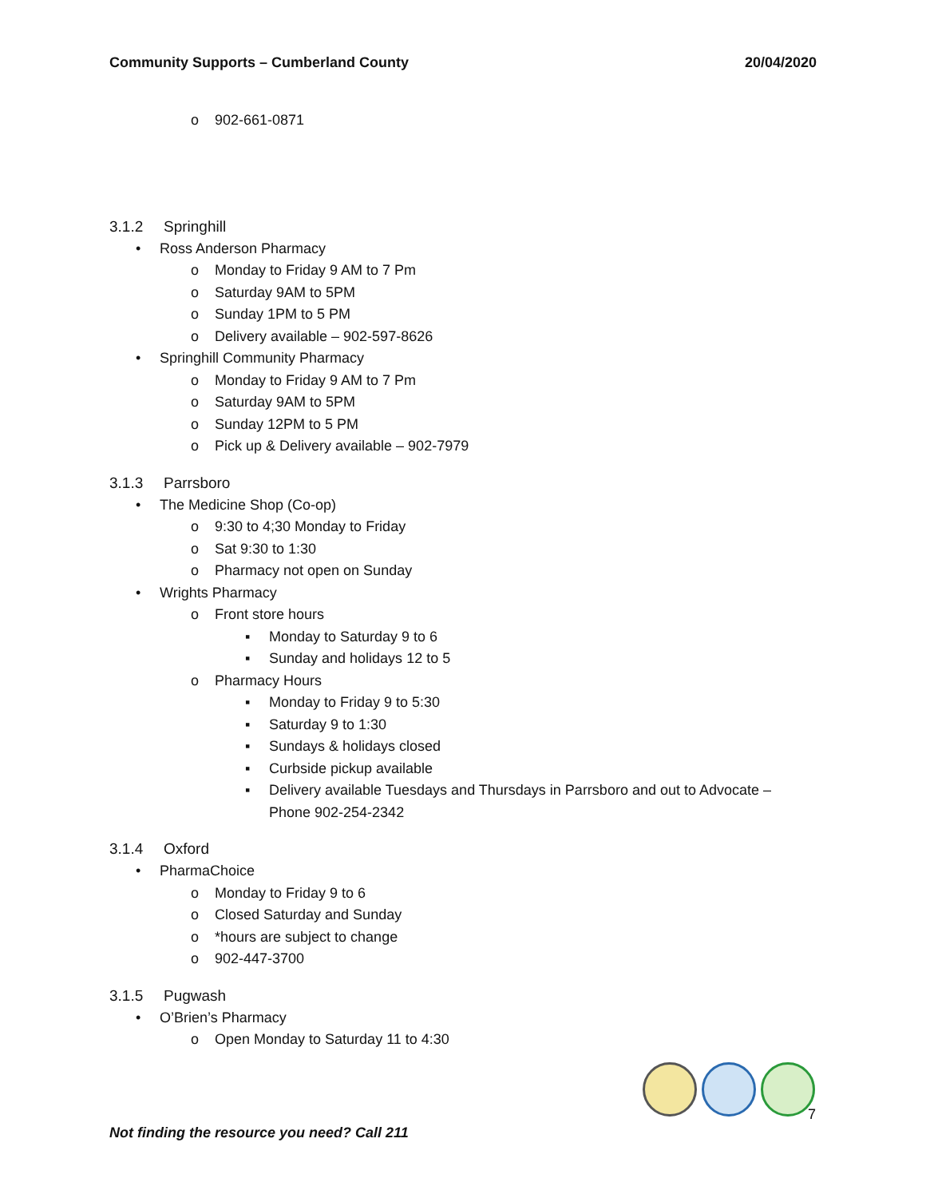Community Supports – Cumberland County 20/04/2020
o 902-661-0871
3.1.2 Springhill
• Ross Anderson Pharmacy
o Monday to Friday 9 AM to 7 Pm
o Saturday 9AM to 5PM
o Sunday 1PM to 5 PM
o Delivery available – 902-597-8626
• Springhill Community Pharmacy
o Monday to Friday 9 AM to 7 Pm
o Saturday 9AM to 5PM
o Sunday 12PM to 5 PM
o Pick up & Delivery available – 902-7979
3.1.3 Parrsboro
• The Medicine Shop (Co-op)
o 9:30 to 4;30 Monday to Friday
o Sat 9:30 to 1:30
o Pharmacy not open on Sunday
• Wrights Pharmacy
o Front store hours
▪ Monday to Saturday 9 to 6
▪ Sunday and holidays 12 to 5
o Pharmacy Hours
▪ Monday to Friday 9 to 5:30
▪ Saturday 9 to 1:30
▪ Sundays & holidays closed
▪ Curbside pickup available
▪ Delivery available Tuesdays and Thursdays in Parrsboro and out to Advocate – Phone 902-254-2342
3.1.4 Oxford
• PharmaChoice
o Monday to Friday 9 to 6
o Closed Saturday and Sunday
o *hours are subject to change
o 902-447-3700
3.1.5 Pugwash
• O’Brien’s Pharmacy
o Open Monday to Saturday 11 to 4:30
7
Not finding the resource you need? Call 211